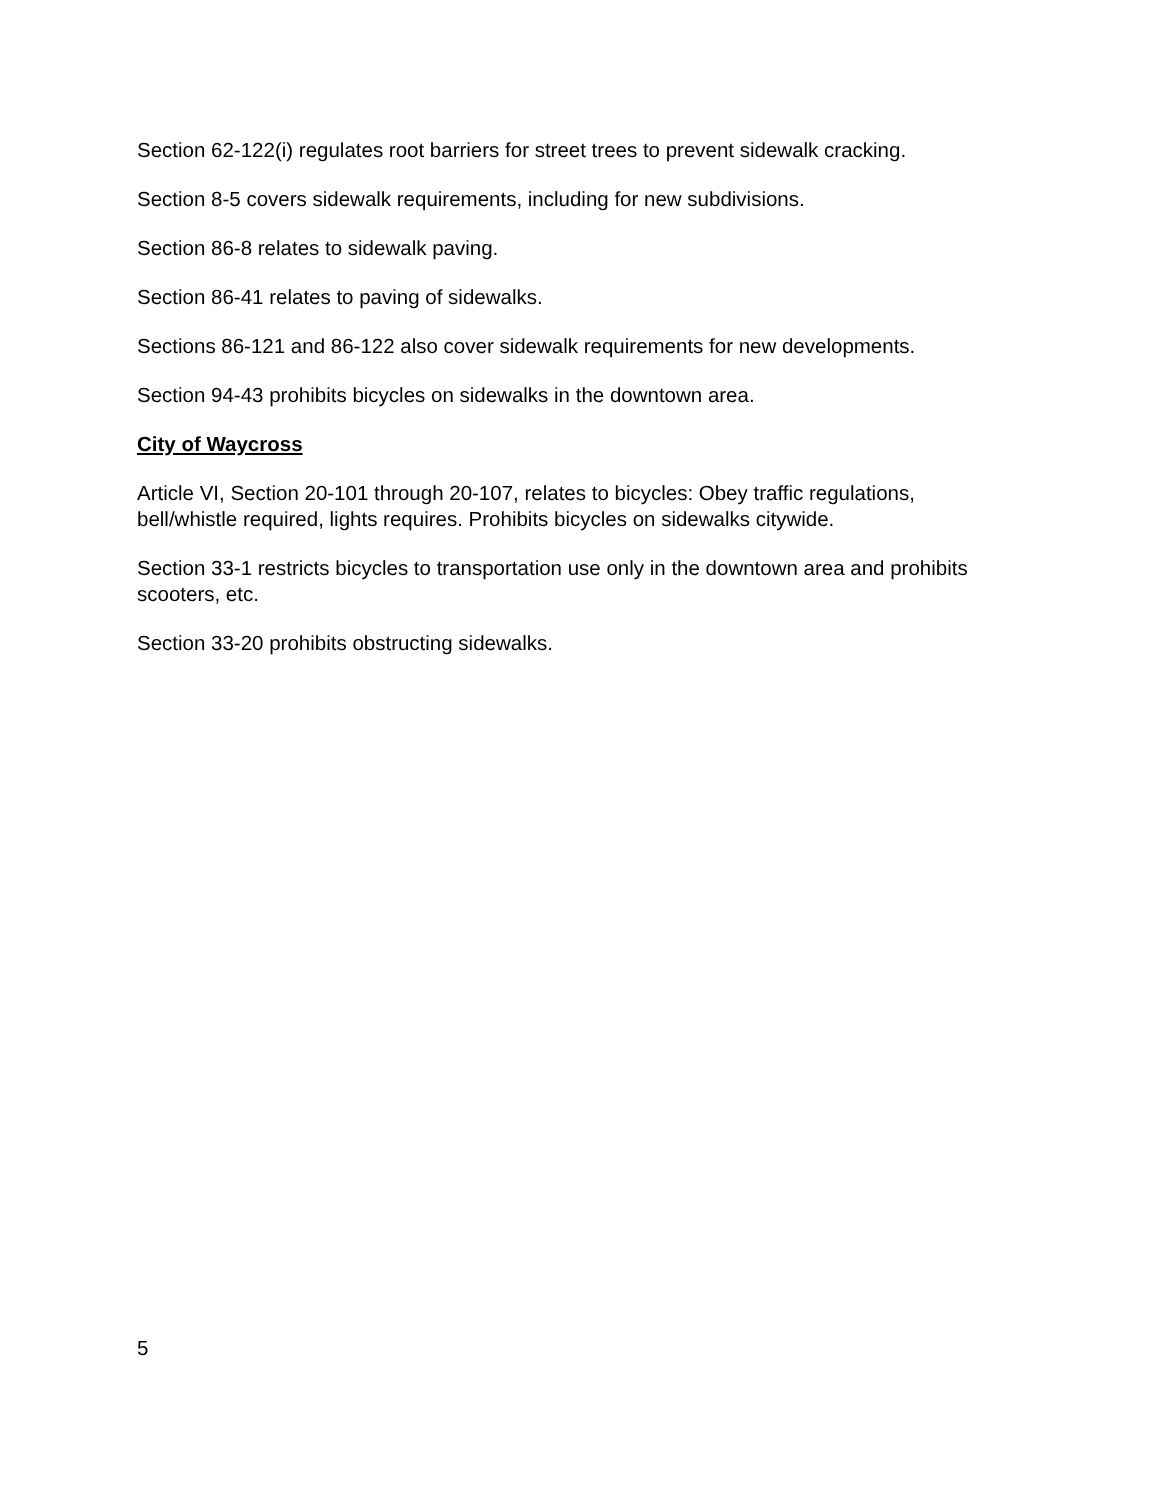Section 62-122(i) regulates root barriers for street trees to prevent sidewalk cracking.
Section 8-5 covers sidewalk requirements, including for new subdivisions.
Section 86-8 relates to sidewalk paving.
Section 86-41 relates to paving of sidewalks.
Sections 86-121 and 86-122 also cover sidewalk requirements for new developments.
Section 94-43 prohibits bicycles on sidewalks in the downtown area.
City of Waycross
Article VI, Section 20-101 through 20-107, relates to bicycles: Obey traffic regulations, bell/whistle required, lights requires. Prohibits bicycles on sidewalks citywide.
Section 33-1 restricts bicycles to transportation use only in the downtown area and prohibits scooters, etc.
Section 33-20 prohibits obstructing sidewalks.
5